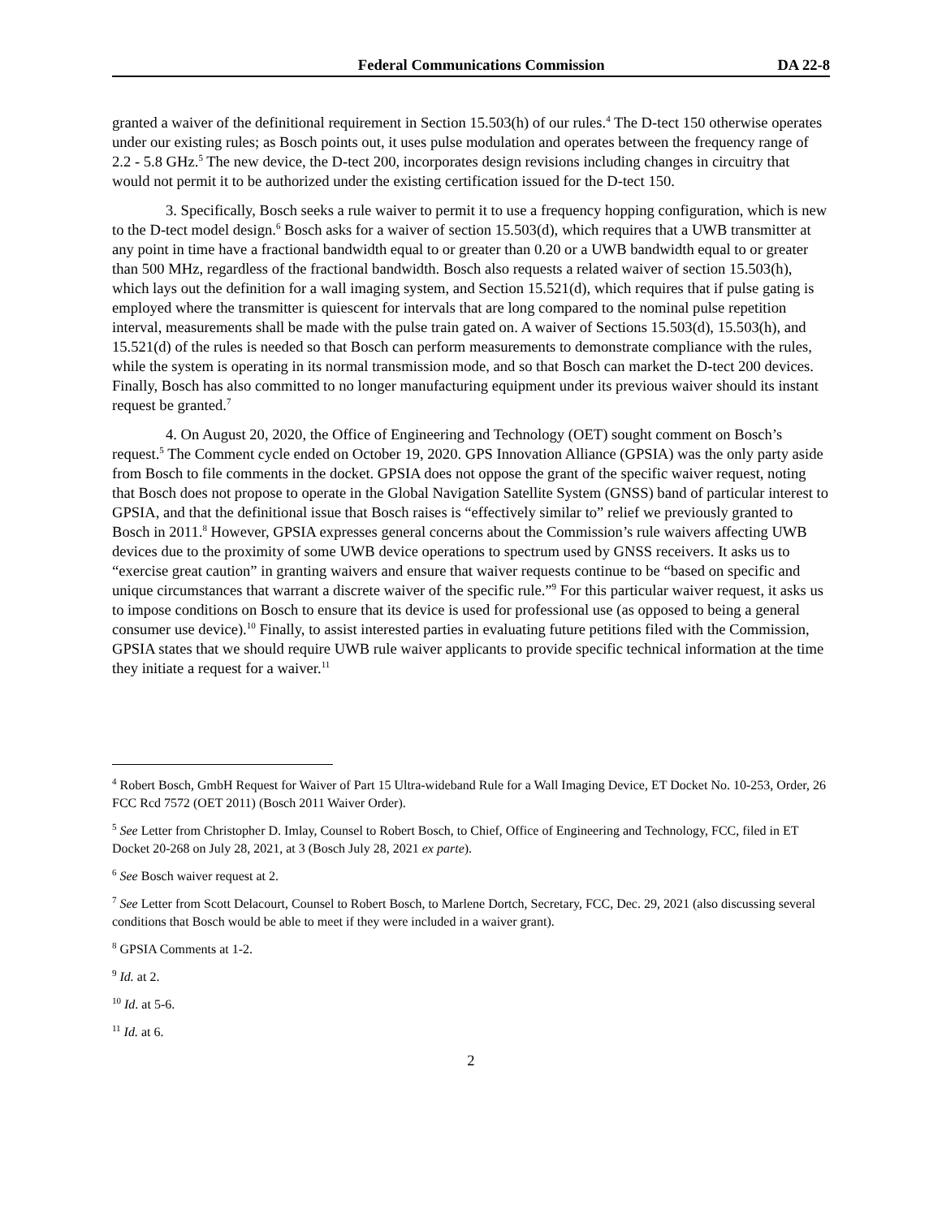Federal Communications Commission DA 22-8
granted a waiver of the definitional requirement in Section 15.503(h) of our rules.<sup>4</sup> The D-tect 150 otherwise operates under our existing rules; as Bosch points out, it uses pulse modulation and operates between the frequency range of 2.2 - 5.8 GHz.<sup>5</sup> The new device, the D-tect 200, incorporates design revisions including changes in circuitry that would not permit it to be authorized under the existing certification issued for the D-tect 150.
3. Specifically, Bosch seeks a rule waiver to permit it to use a frequency hopping configuration, which is new to the D-tect model design.<sup>6</sup> Bosch asks for a waiver of section 15.503(d), which requires that a UWB transmitter at any point in time have a fractional bandwidth equal to or greater than 0.20 or a UWB bandwidth equal to or greater than 500 MHz, regardless of the fractional bandwidth. Bosch also requests a related waiver of section 15.503(h), which lays out the definition for a wall imaging system, and Section 15.521(d), which requires that if pulse gating is employed where the transmitter is quiescent for intervals that are long compared to the nominal pulse repetition interval, measurements shall be made with the pulse train gated on. A waiver of Sections 15.503(d), 15.503(h), and 15.521(d) of the rules is needed so that Bosch can perform measurements to demonstrate compliance with the rules, while the system is operating in its normal transmission mode, and so that Bosch can market the D-tect 200 devices. Finally, Bosch has also committed to no longer manufacturing equipment under its previous waiver should its instant request be granted.<sup>7</sup>
4. On August 20, 2020, the Office of Engineering and Technology (OET) sought comment on Bosch’s request.<sup>5</sup> The Comment cycle ended on October 19, 2020. GPS Innovation Alliance (GPSIA) was the only party aside from Bosch to file comments in the docket. GPSIA does not oppose the grant of the specific waiver request, noting that Bosch does not propose to operate in the Global Navigation Satellite System (GNSS) band of particular interest to GPSIA, and that the definitional issue that Bosch raises is “effectively similar to” relief we previously granted to Bosch in 2011.<sup>8</sup> However, GPSIA expresses general concerns about the Commission’s rule waivers affecting UWB devices due to the proximity of some UWB device operations to spectrum used by GNSS receivers. It asks us to “exercise great caution” in granting waivers and ensure that waiver requests continue to be “based on specific and unique circumstances that warrant a discrete waiver of the specific rule.”<sup>9</sup> For this particular waiver request, it asks us to impose conditions on Bosch to ensure that its device is used for professional use (as opposed to being a general consumer use device).<sup>10</sup> Finally, to assist interested parties in evaluating future petitions filed with the Commission, GPSIA states that we should require UWB rule waiver applicants to provide specific technical information at the time they initiate a request for a waiver.<sup>11</sup>
<sup>4</sup> Robert Bosch, GmbH Request for Waiver of Part 15 Ultra-wideband Rule for a Wall Imaging Device, ET Docket No. 10-253, Order, 26 FCC Rcd 7572 (OET 2011) (Bosch 2011 Waiver Order).
<sup>5</sup> See Letter from Christopher D. Imlay, Counsel to Robert Bosch, to Chief, Office of Engineering and Technology, FCC, filed in ET Docket 20-268 on July 28, 2021, at 3 (Bosch July 28, 2021 ex parte).
<sup>6</sup> See Bosch waiver request at 2.
<sup>7</sup> See Letter from Scott Delacourt, Counsel to Robert Bosch, to Marlene Dortch, Secretary, FCC, Dec. 29, 2021 (also discussing several conditions that Bosch would be able to meet if they were included in a waiver grant).
<sup>8</sup> GPSIA Comments at 1-2.
<sup>9</sup> Id. at 2.
<sup>10</sup> Id. at 5-6.
<sup>11</sup> Id. at 6.
2